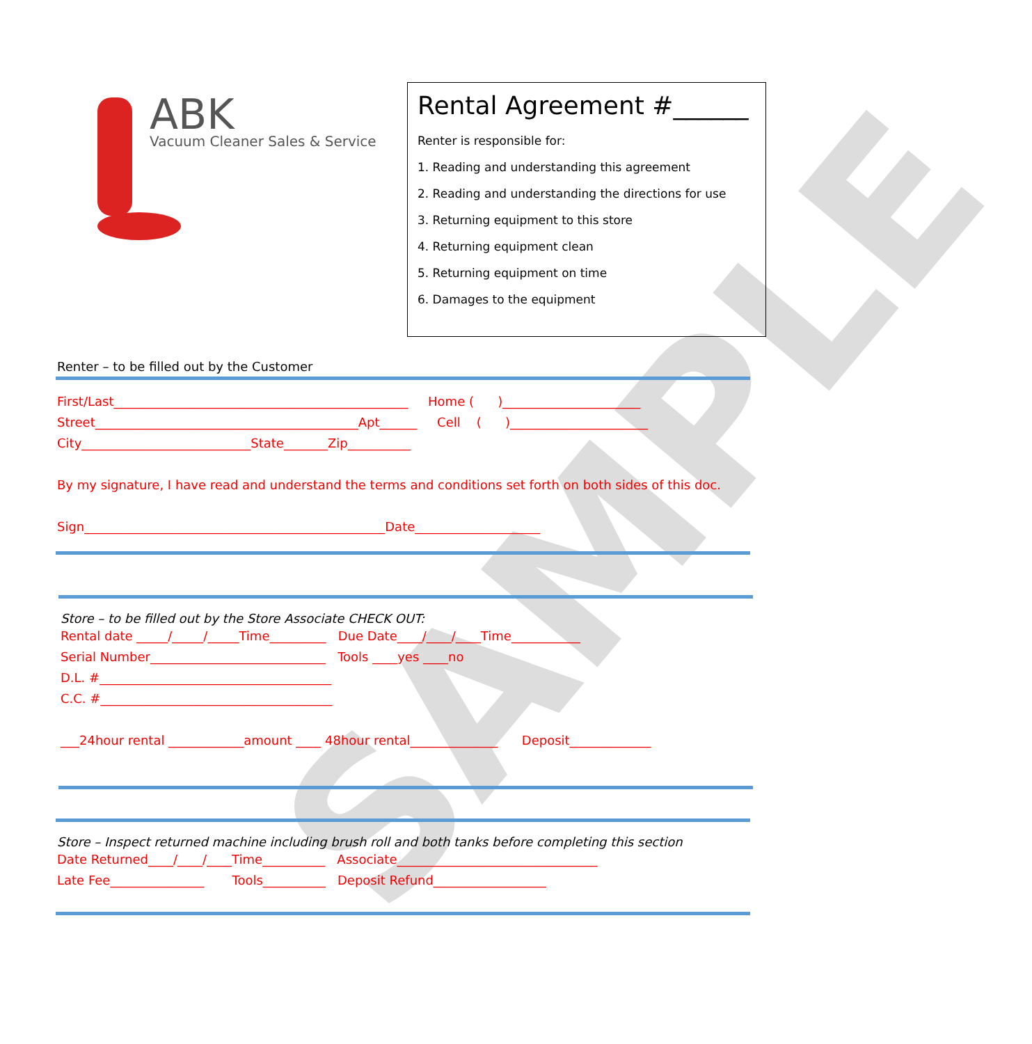SAMPLE
ABK
Vacuum Cleaner Sales & Service
Rental Agreement #______
Renter is responsible for:
1. Reading and understanding this agreement
2. Reading and understanding the directions for use
3. Returning equipment to this store
4. Returning equipment clean
5. Returning equipment on time
6. Damages to the equipment
Renter – to be filled out by the Customer
First/Last_______________________________________________ Home ( )______________________ Street__________________________________________Apt______ Cell ( )______________________ City___________________________State_______Zip__________ By my signature, I have read and understand the terms and conditions set forth on both sides of this doc. Sign________________________________________________Date____________________
Store – to be filled out by the Store Associate CHECK OUT:
Rental date _____/_____/_____Time_________ Due Date____/____/____Time___________ Serial Number____________________________ Tools ____yes ____no D.L. #_____________________________________ C.C. #_____________________________________ ___24hour rental ____________amount ____ 48hour rental______________ Deposit_____________
Store – Inspect returned machine including brush roll and both tanks before completing this section
Date Returned____/____/____Time__________ Associate________________________________ Late Fee_______________ Tools__________ Deposit Refund__________________